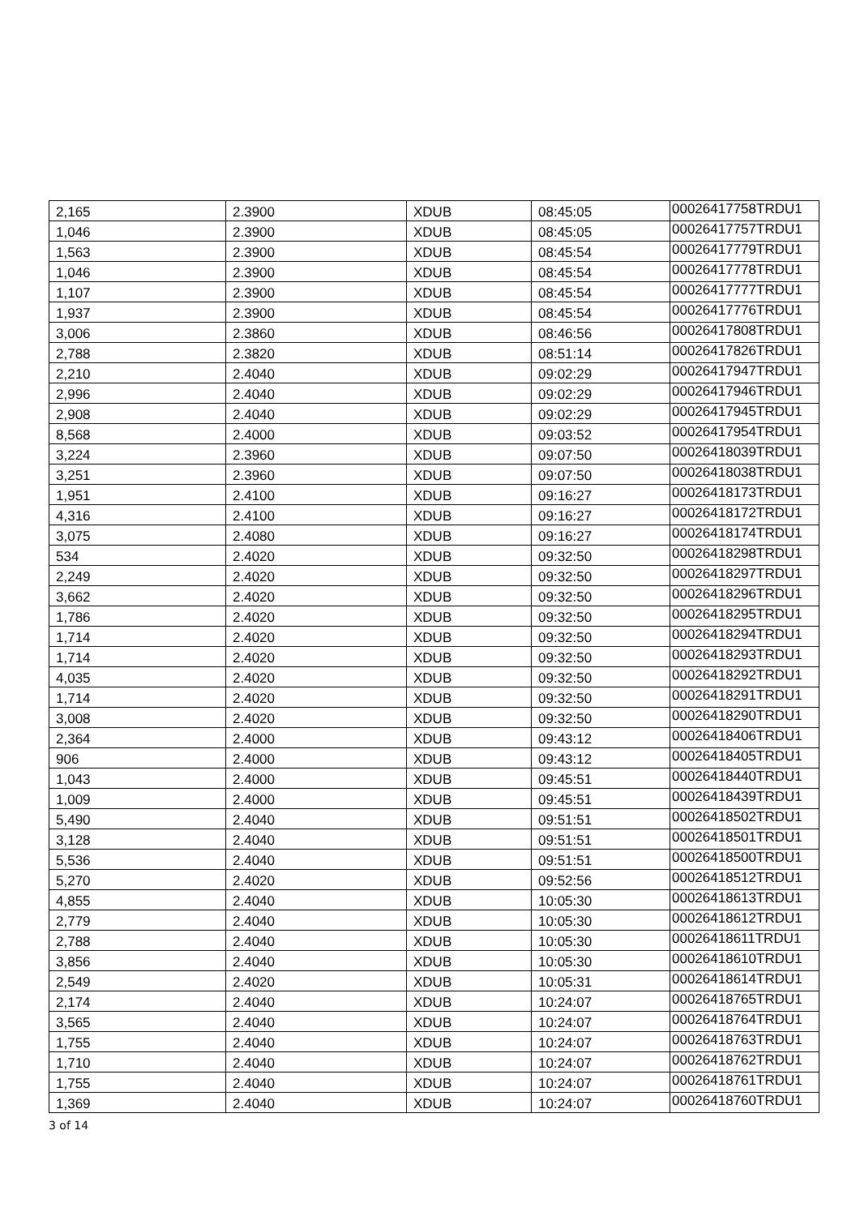| 2,165 | 2.3900 | XDUB | 08:45:05 | 00026417758TRDU1 |
| 1,046 | 2.3900 | XDUB | 08:45:05 | 00026417757TRDU1 |
| 1,563 | 2.3900 | XDUB | 08:45:54 | 00026417779TRDU1 |
| 1,046 | 2.3900 | XDUB | 08:45:54 | 00026417778TRDU1 |
| 1,107 | 2.3900 | XDUB | 08:45:54 | 00026417777TRDU1 |
| 1,937 | 2.3900 | XDUB | 08:45:54 | 00026417776TRDU1 |
| 3,006 | 2.3860 | XDUB | 08:46:56 | 00026417808TRDU1 |
| 2,788 | 2.3820 | XDUB | 08:51:14 | 00026417826TRDU1 |
| 2,210 | 2.4040 | XDUB | 09:02:29 | 00026417947TRDU1 |
| 2,996 | 2.4040 | XDUB | 09:02:29 | 00026417946TRDU1 |
| 2,908 | 2.4040 | XDUB | 09:02:29 | 00026417945TRDU1 |
| 8,568 | 2.4000 | XDUB | 09:03:52 | 00026417954TRDU1 |
| 3,224 | 2.3960 | XDUB | 09:07:50 | 00026418039TRDU1 |
| 3,251 | 2.3960 | XDUB | 09:07:50 | 00026418038TRDU1 |
| 1,951 | 2.4100 | XDUB | 09:16:27 | 00026418173TRDU1 |
| 4,316 | 2.4100 | XDUB | 09:16:27 | 00026418172TRDU1 |
| 3,075 | 2.4080 | XDUB | 09:16:27 | 00026418174TRDU1 |
| 534 | 2.4020 | XDUB | 09:32:50 | 00026418298TRDU1 |
| 2,249 | 2.4020 | XDUB | 09:32:50 | 00026418297TRDU1 |
| 3,662 | 2.4020 | XDUB | 09:32:50 | 00026418296TRDU1 |
| 1,786 | 2.4020 | XDUB | 09:32:50 | 00026418295TRDU1 |
| 1,714 | 2.4020 | XDUB | 09:32:50 | 00026418294TRDU1 |
| 1,714 | 2.4020 | XDUB | 09:32:50 | 00026418293TRDU1 |
| 4,035 | 2.4020 | XDUB | 09:32:50 | 00026418292TRDU1 |
| 1,714 | 2.4020 | XDUB | 09:32:50 | 00026418291TRDU1 |
| 3,008 | 2.4020 | XDUB | 09:32:50 | 00026418290TRDU1 |
| 2,364 | 2.4000 | XDUB | 09:43:12 | 00026418406TRDU1 |
| 906 | 2.4000 | XDUB | 09:43:12 | 00026418405TRDU1 |
| 1,043 | 2.4000 | XDUB | 09:45:51 | 00026418440TRDU1 |
| 1,009 | 2.4000 | XDUB | 09:45:51 | 00026418439TRDU1 |
| 5,490 | 2.4040 | XDUB | 09:51:51 | 00026418502TRDU1 |
| 3,128 | 2.4040 | XDUB | 09:51:51 | 00026418501TRDU1 |
| 5,536 | 2.4040 | XDUB | 09:51:51 | 00026418500TRDU1 |
| 5,270 | 2.4020 | XDUB | 09:52:56 | 00026418512TRDU1 |
| 4,855 | 2.4040 | XDUB | 10:05:30 | 00026418613TRDU1 |
| 2,779 | 2.4040 | XDUB | 10:05:30 | 00026418612TRDU1 |
| 2,788 | 2.4040 | XDUB | 10:05:30 | 00026418611TRDU1 |
| 3,856 | 2.4040 | XDUB | 10:05:30 | 00026418610TRDU1 |
| 2,549 | 2.4020 | XDUB | 10:05:31 | 00026418614TRDU1 |
| 2,174 | 2.4040 | XDUB | 10:24:07 | 00026418765TRDU1 |
| 3,565 | 2.4040 | XDUB | 10:24:07 | 00026418764TRDU1 |
| 1,755 | 2.4040 | XDUB | 10:24:07 | 00026418763TRDU1 |
| 1,710 | 2.4040 | XDUB | 10:24:07 | 00026418762TRDU1 |
| 1,755 | 2.4040 | XDUB | 10:24:07 | 00026418761TRDU1 |
| 1,369 | 2.4040 | XDUB | 10:24:07 | 00026418760TRDU1 |
3 of 14